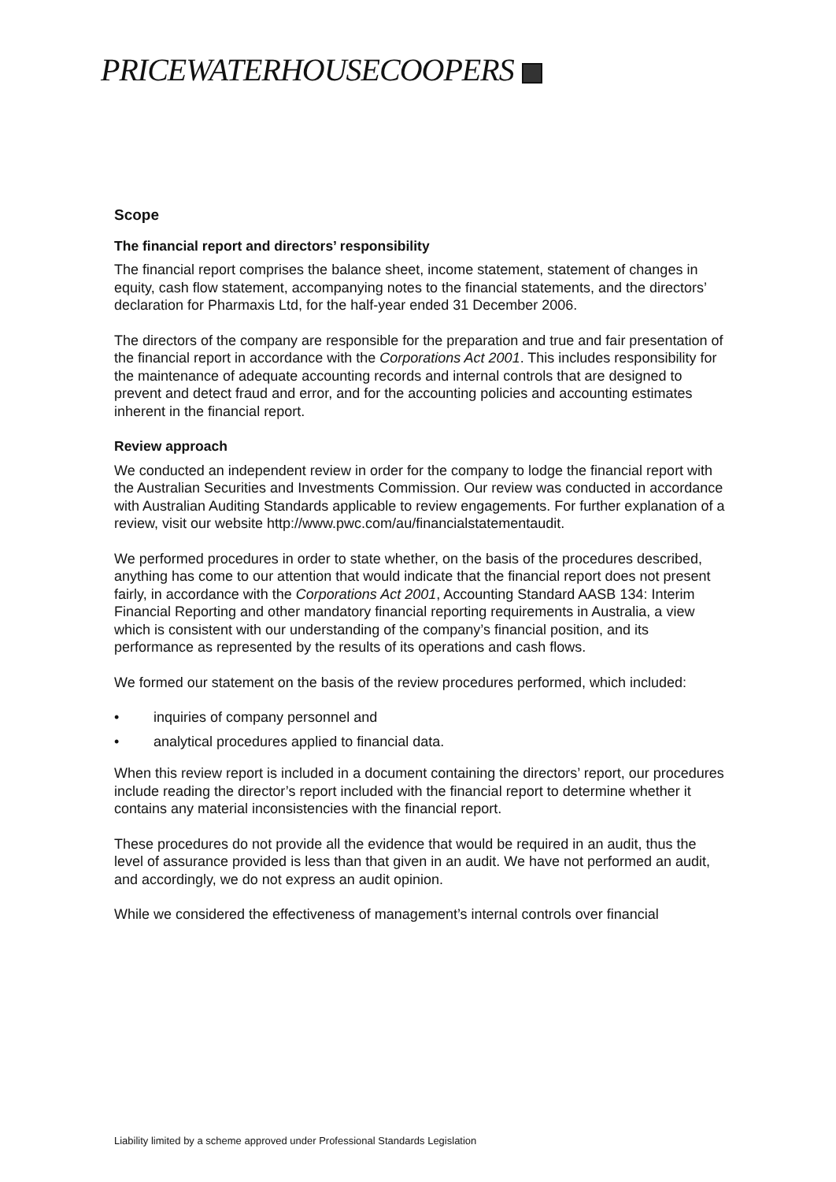PRICEWATERHOUSECOOPERS
Scope
The financial report and directors’ responsibility
The financial report comprises the balance sheet, income statement, statement of changes in equity, cash flow statement, accompanying notes to the financial statements, and the directors’ declaration for Pharmaxis Ltd, for the half-year ended 31 December 2006.
The directors of the company are responsible for the preparation and true and fair presentation of the financial report in accordance with the Corporations Act 2001. This includes responsibility for the maintenance of adequate accounting records and internal controls that are designed to prevent and detect fraud and error, and for the accounting policies and accounting estimates inherent in the financial report.
Review approach
We conducted an independent review in order for the company to lodge the financial report with the Australian Securities and Investments Commission. Our review was conducted in accordance with Australian Auditing Standards applicable to review engagements. For further explanation of a review, visit our website http://www.pwc.com/au/financialstatementaudit.
We performed procedures in order to state whether, on the basis of the procedures described, anything has come to our attention that would indicate that the financial report does not present fairly, in accordance with the Corporations Act 2001, Accounting Standard AASB 134: Interim Financial Reporting and other mandatory financial reporting requirements in Australia, a view which is consistent with our understanding of the company’s financial position, and its performance as represented by the results of its operations and cash flows.
We formed our statement on the basis of the review procedures performed, which included:
• inquiries of company personnel and
• analytical procedures applied to financial data.
When this review report is included in a document containing the directors’ report, our procedures include reading the director’s report included with the financial report to determine whether it contains any material inconsistencies with the financial report.
These procedures do not provide all the evidence that would be required in an audit, thus the level of assurance provided is less than that given in an audit. We have not performed an audit, and accordingly, we do not express an audit opinion.
While we considered the effectiveness of management’s internal controls over financial
Liability limited by a scheme approved under Professional Standards Legislation